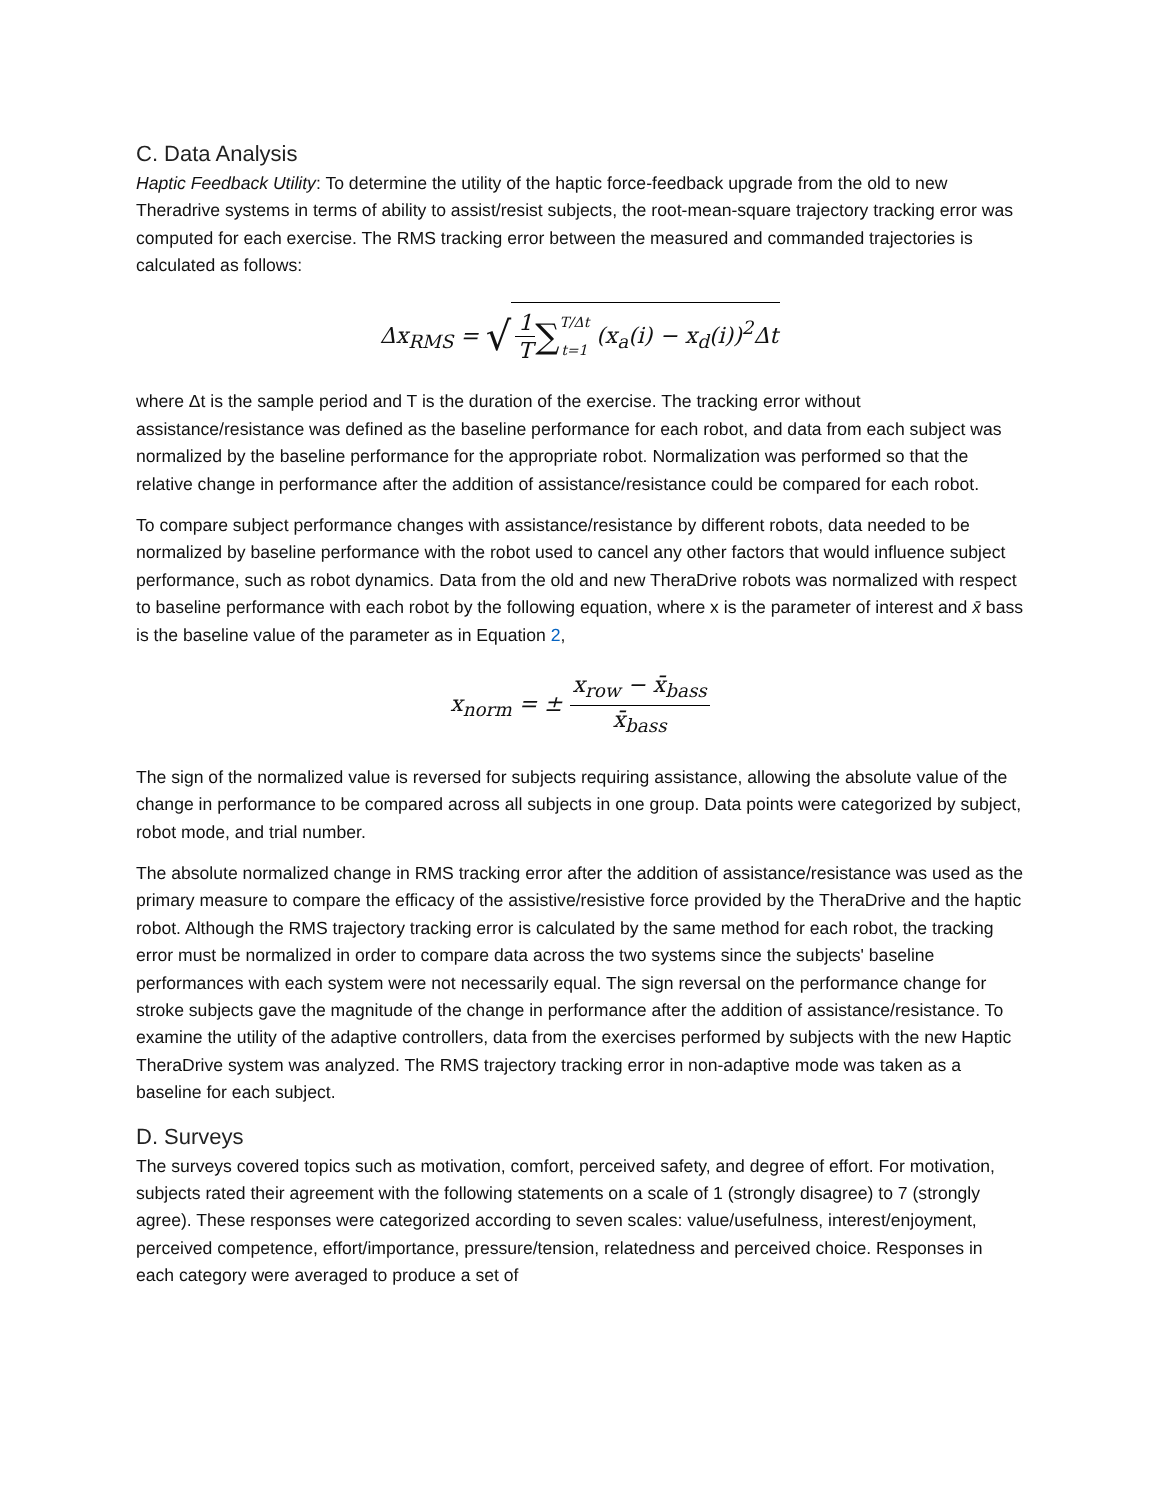C. Data Analysis
Haptic Feedback Utility: To determine the utility of the haptic force-feedback upgrade from the old to new Theradrive systems in terms of ability to assist/resist subjects, the root-mean-square trajectory tracking error was computed for each exercise. The RMS tracking error between the measured and commanded trajectories is calculated as follows:
Δx<sub>RMS</sub> = √ 1 T∑T/Δt t=1 (x<sub>a</sub>(i) − x<sub>d</sub>(i))<sup>2</sup>Δt
where Δt is the sample period and T is the duration of the exercise. The tracking error without assistance/resistance was defined as the baseline performance for each robot, and data from each subject was normalized by the baseline performance for the appropriate robot. Normalization was performed so that the relative change in performance after the addition of assistance/resistance could be compared for each robot.
To compare subject performance changes with assistance/resistance by different robots, data needed to be normalized by baseline performance with the robot used to cancel any other factors that would influence subject performance, such as robot dynamics. Data from the old and new TheraDrive robots was normalized with respect to baseline performance with each robot by the following equation, where x is the parameter of interest and x̄ bass is the baseline value of the parameter as in Equation 2,
x<sub>norm</sub> = ± x<sub>row</sub> − x̄<sub>bass</sub> x̄<sub>bass</sub>
The sign of the normalized value is reversed for subjects requiring assistance, allowing the absolute value of the change in performance to be compared across all subjects in one group. Data points were categorized by subject, robot mode, and trial number.
The absolute normalized change in RMS tracking error after the addition of assistance/resistance was used as the primary measure to compare the efficacy of the assistive/resistive force provided by the TheraDrive and the haptic robot. Although the RMS trajectory tracking error is calculated by the same method for each robot, the tracking error must be normalized in order to compare data across the two systems since the subjects' baseline performances with each system were not necessarily equal. The sign reversal on the performance change for stroke subjects gave the magnitude of the change in performance after the addition of assistance/resistance. To examine the utility of the adaptive controllers, data from the exercises performed by subjects with the new Haptic TheraDrive system was analyzed. The RMS trajectory tracking error in non-adaptive mode was taken as a baseline for each subject.
D. Surveys
The surveys covered topics such as motivation, comfort, perceived safety, and degree of effort. For motivation, subjects rated their agreement with the following statements on a scale of 1 (strongly disagree) to 7 (strongly agree). These responses were categorized according to seven scales: value/usefulness, interest/enjoyment, perceived competence, effort/importance, pressure/tension, relatedness and perceived choice. Responses in each category were averaged to produce a set of